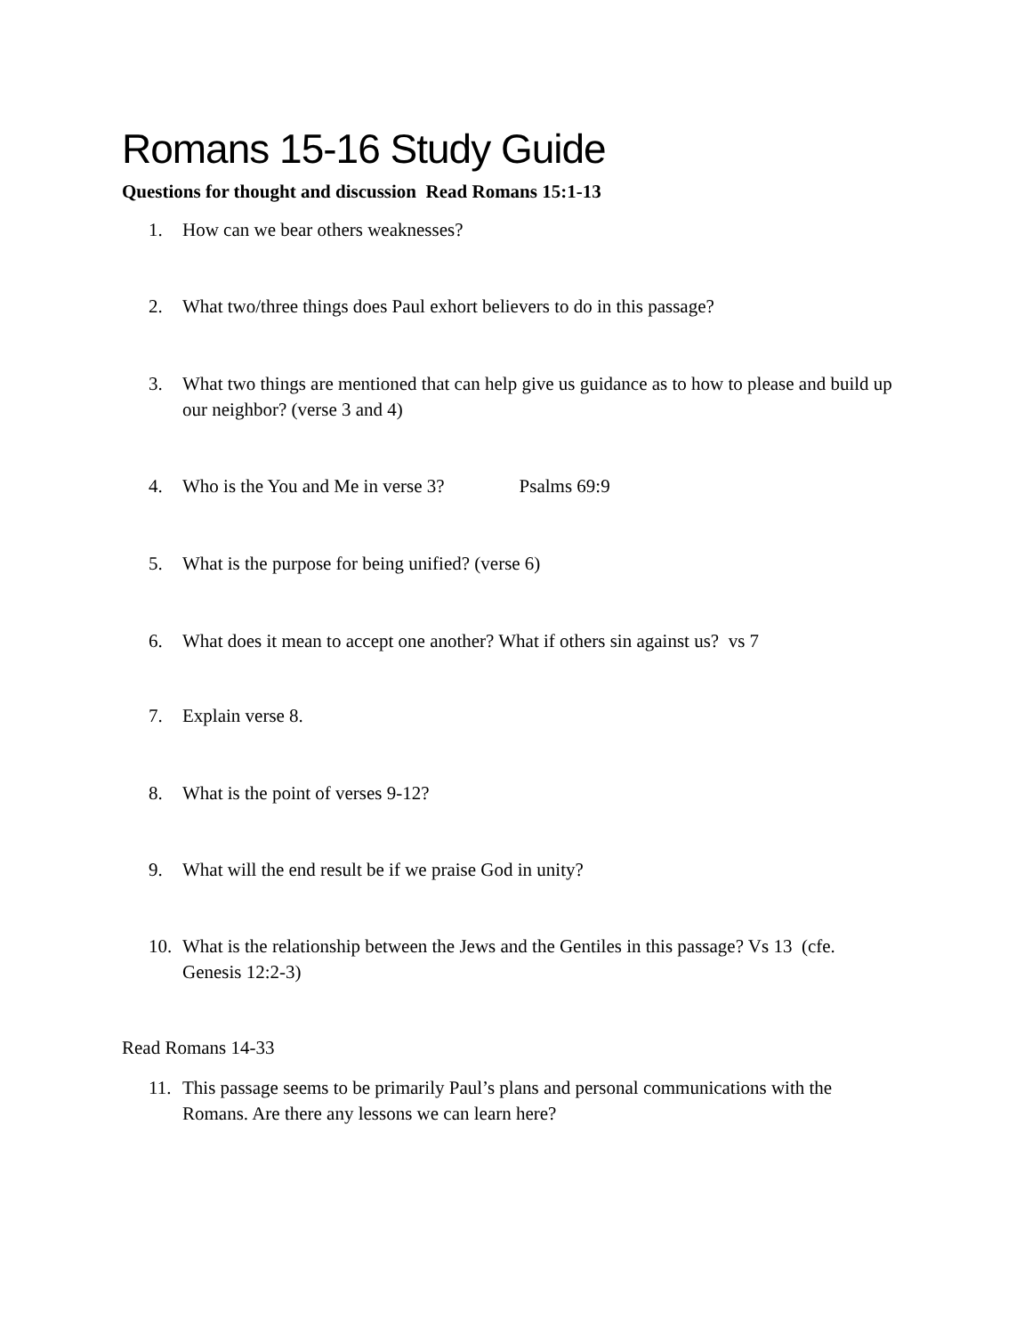Romans 15-16 Study Guide
Questions for thought and discussion Read Romans 15:1-13
1. How can we bear others weaknesses?
2. What two/three things does Paul exhort believers to do in this passage?
3. What two things are mentioned that can help give us guidance as to how to please and build up our neighbor? (verse 3 and 4)
4. Who is the You and Me in verse 3? Psalms 69:9
5. What is the purpose for being unified? (verse 6)
6. What does it mean to accept one another? What if others sin against us? vs 7
7. Explain verse 8.
8. What is the point of verses 9-12?
9. What will the end result be if we praise God in unity?
10. What is the relationship between the Jews and the Gentiles in this passage? Vs 13 (cfe. Genesis 12:2-3)
Read Romans 14-33
11. This passage seems to be primarily Paul’s plans and personal communications with the Romans. Are there any lessons we can learn here?